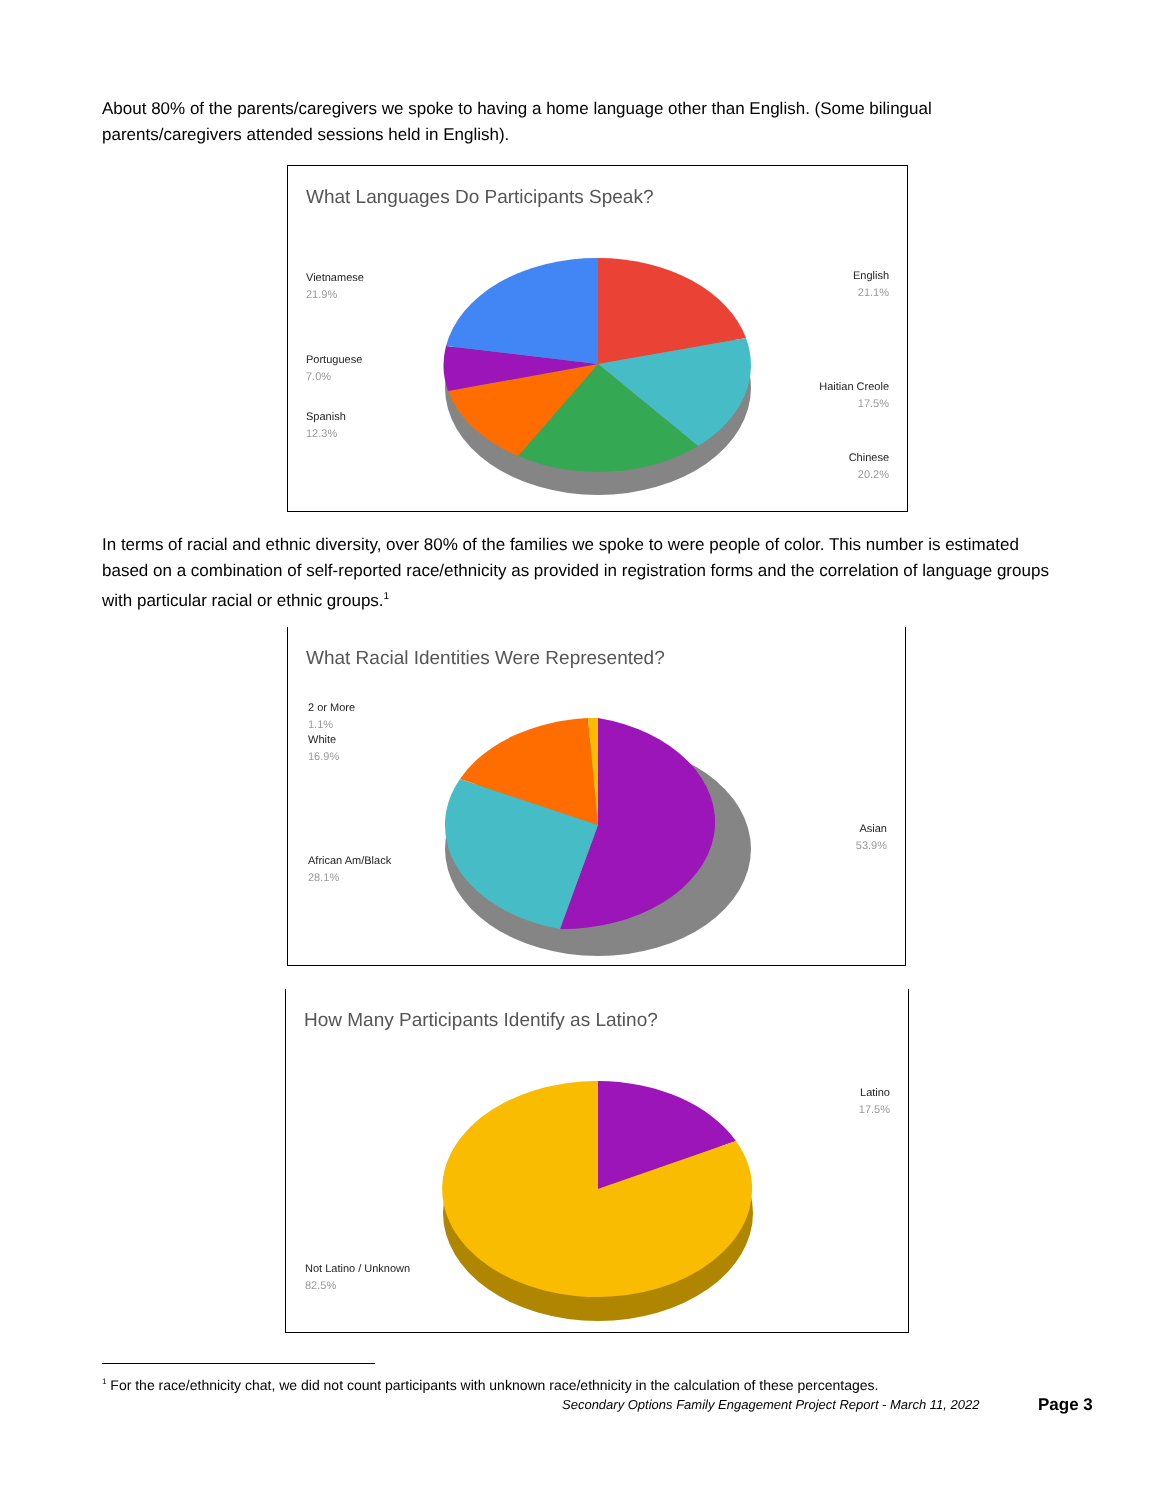About 80% of the parents/caregivers we spoke to having a home language other than English. (Some bilingual parents/caregivers attended sessions held in English).
What Languages Do Participants Speak?
Vietnamese
21.9%
Portuguese
7.0%
Spanish
12.3%
English
21.1%
Haitian Creole
17.5%
Chinese
20.2%
In terms of racial and ethnic diversity, over 80% of the families we spoke to were people of color. This number is estimated based on a combination of self-reported race/ethnicity as provided in registration forms and the correlation of language groups with particular racial or ethnic groups.<sup>1</sup>
What Racial Identities Were Represented?
2 or More
1.1%
White
16.9%
African Am/Black
28.1%
Asian
53.9%
How Many Participants Identify as Latino?
Latino
17.5%
Not Latino / Unknown
82.5%
<sup>1</sup> For the race/ethnicity chat, we did not count participants with unknown race/ethnicity in the calculation of these percentages.
Secondary Options Family Engagement Project Report - March 11, 2022
Page 3